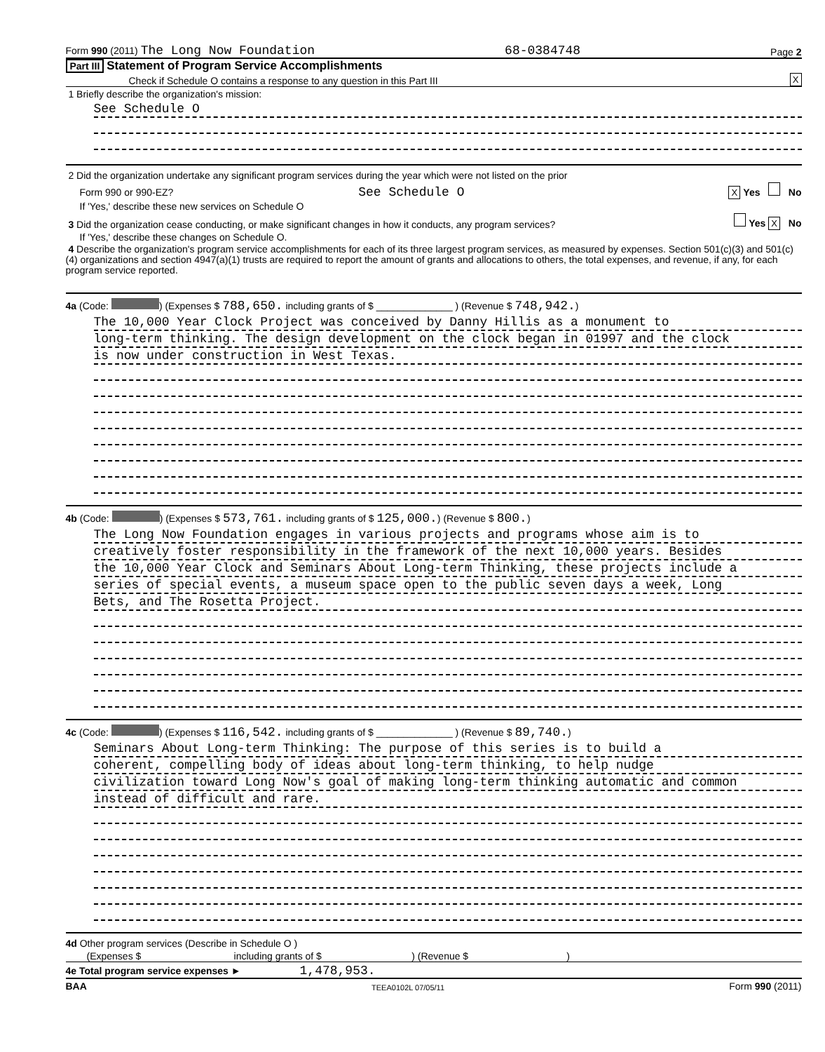Form 990 (2011) The Long Now Foundation 68-0384748 Page 2
Part III Statement of Program Service Accomplishments
Check if Schedule O contains a response to any question in this Part III X
1 Briefly describe the organization's mission:
See Schedule O
2 Did the organization undertake any significant program services during the year which were not listed on the prior
Form 990 or 990-EZ? See Schedule O X Yes No
If 'Yes,' describe these new services on Schedule O
3 Did the organization cease conducting, or make significant changes in how it conducts, any program services? Yes X No
If 'Yes,' describe these changes on Schedule O.
4 Describe the organization's program service accomplishments for each of its three largest program services, as measured by expenses. Section 501(c)(3) and 501(c)(4) organizations and section 4947(a)(1) trusts are required to report the amount of grants and allocations to others, the total expenses, and revenue, if any, for each program service reported.
4a (Code: ) (Expenses $ 788,650. including grants of $ ______________ ) (Revenue $ 748,942.)
The 10,000 Year Clock Project was conceived by Danny Hillis as a monument to
long-term thinking. The design development on the clock began in 01997 and the clock
is now under construction in West Texas.
4b (Code: ) (Expenses $ 573,761. including grants of $ 125,000.) (Revenue $ 800.)
The Long Now Foundation engages in various projects and programs whose aim is to
creatively foster responsibility in the framework of the next 10,000 years. Besides
the 10,000 Year Clock and Seminars About Long-term Thinking, these projects include a
series of special events, a museum space open to the public seven days a week, Long
Bets, and The Rosetta Project.
4c (Code: ) (Expenses $ 116,542. including grants of $ ______________ ) (Revenue $ 89,740.)
Seminars About Long-term Thinking: The purpose of this series is to build a
coherent, compelling body of ideas about long-term thinking, to help nudge
civilization toward Long Now's goal of making long-term thinking automatic and common
instead of difficult and rare.
4d Other program services (Describe in Schedule O )
(Expenses $ including grants of $ ) (Revenue $ )
4e Total program service expenses ► 1,478,953.
BAA TEEA0102L 07/05/11 Form 990 (2011)